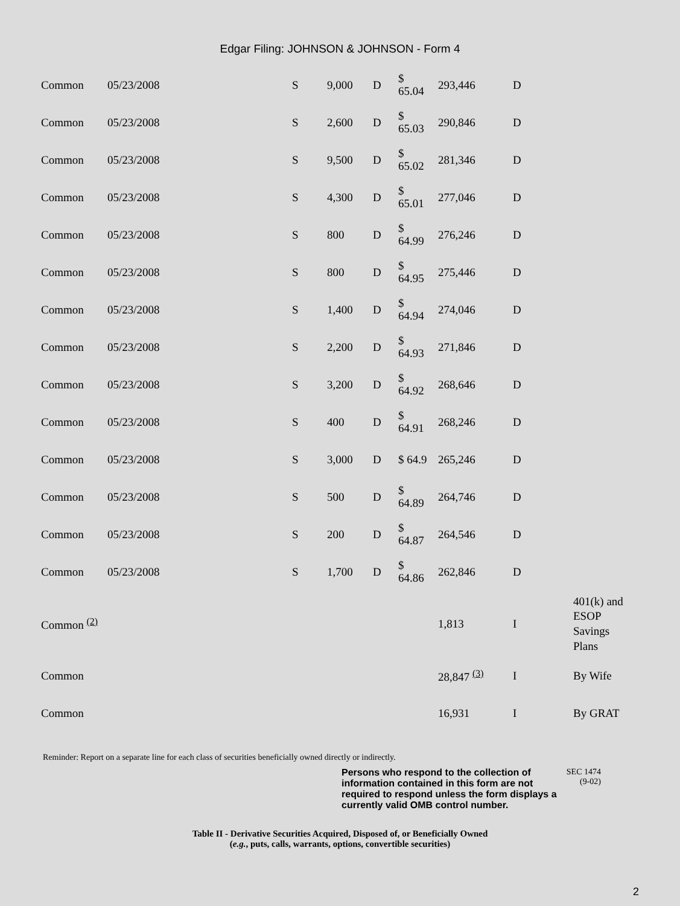Edgar Filing: JOHNSON & JOHNSON - Form 4
| Common | 05/23/2008 | S | 9,000 | D | $ 65.04 | 293,446 | D | |
| Common | 05/23/2008 | S | 2,600 | D | $ 65.03 | 290,846 | D | |
| Common | 05/23/2008 | S | 9,500 | D | $ 65.02 | 281,346 | D | |
| Common | 05/23/2008 | S | 4,300 | D | $ 65.01 | 277,046 | D | |
| Common | 05/23/2008 | S | 800 | D | $ 64.99 | 276,246 | D | |
| Common | 05/23/2008 | S | 800 | D | $ 64.95 | 275,446 | D | |
| Common | 05/23/2008 | S | 1,400 | D | $ 64.94 | 274,046 | D | |
| Common | 05/23/2008 | S | 2,200 | D | $ 64.93 | 271,846 | D | |
| Common | 05/23/2008 | S | 3,200 | D | $ 64.92 | 268,646 | D | |
| Common | 05/23/2008 | S | 400 | D | $ 64.91 | 268,246 | D | |
| Common | 05/23/2008 | S | 3,000 | D | $ 64.9 | 265,246 | D | |
| Common | 05/23/2008 | S | 500 | D | $ 64.89 | 264,746 | D | |
| Common | 05/23/2008 | S | 200 | D | $ 64.87 | 264,546 | D | |
| Common | 05/23/2008 | S | 1,700 | D | $ 64.86 | 262,846 | D | |
| Common <sup>(2)</sup> | | | | | | 1,813 | I | 401(k) and ESOP Savings Plans |
| Common | | | | | | 28,847 <sup>(3)</sup> | I | By Wife |
| Common | | | | | | 16,931 | I | By GRAT |
Reminder: Report on a separate line for each class of securities beneficially owned directly or indirectly.
Persons who respond to the collection of information contained in this form are not required to respond unless the form displays a currently valid OMB control number.
SEC 1474
(9-02)
Table II - Derivative Securities Acquired, Disposed of, or Beneficially Owned
(e.g., puts, calls, warrants, options, convertible securities)
2